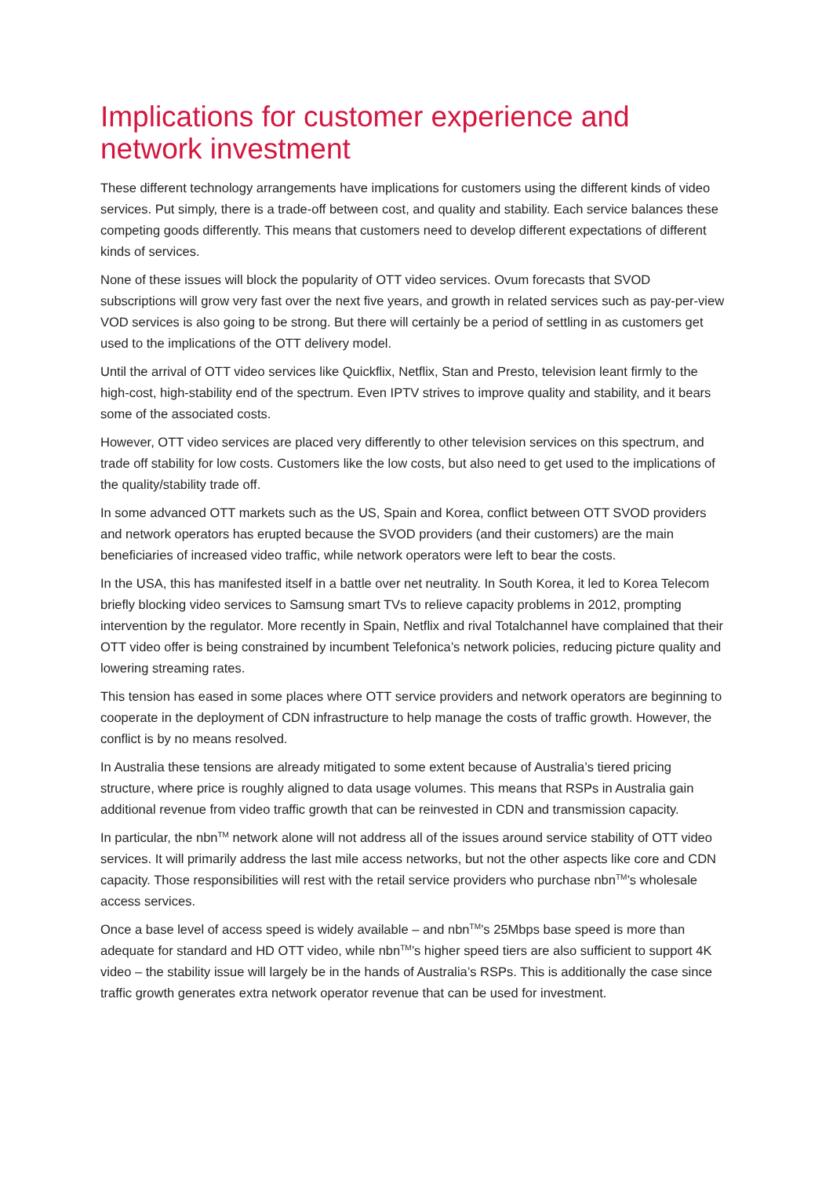Implications for customer experience and network investment
These different technology arrangements have implications for customers using the different kinds of video services. Put simply, there is a trade-off between cost, and quality and stability. Each service balances these competing goods differently. This means that customers need to develop different expectations of different kinds of services.
None of these issues will block the popularity of OTT video services. Ovum forecasts that SVOD subscriptions will grow very fast over the next five years, and growth in related services such as pay-per-view VOD services is also going to be strong. But there will certainly be a period of settling in as customers get used to the implications of the OTT delivery model.
Until the arrival of OTT video services like Quickflix, Netflix, Stan and Presto, television leant firmly to the high-cost, high-stability end of the spectrum. Even IPTV strives to improve quality and stability, and it bears some of the associated costs.
However, OTT video services are placed very differently to other television services on this spectrum, and trade off stability for low costs. Customers like the low costs, but also need to get used to the implications of the quality/stability trade off.
In some advanced OTT markets such as the US, Spain and Korea, conflict between OTT SVOD providers and network operators has erupted because the SVOD providers (and their customers) are the main beneficiaries of increased video traffic, while network operators were left to bear the costs.
In the USA, this has manifested itself in a battle over net neutrality. In South Korea, it led to Korea Telecom briefly blocking video services to Samsung smart TVs to relieve capacity problems in 2012, prompting intervention by the regulator. More recently in Spain, Netflix and rival Totalchannel have complained that their OTT video offer is being constrained by incumbent Telefonica’s network policies, reducing picture quality and lowering streaming rates.
This tension has eased in some places where OTT service providers and network operators are beginning to cooperate in the deployment of CDN infrastructure to help manage the costs of traffic growth. However, the conflict is by no means resolved.
In Australia these tensions are already mitigated to some extent because of Australia’s tiered pricing structure, where price is roughly aligned to data usage volumes. This means that RSPs in Australia gain additional revenue from video traffic growth that can be reinvested in CDN and transmission capacity.
In particular, the nbn<sup>TM</sup> network alone will not address all of the issues around service stability of OTT video services. It will primarily address the last mile access networks, but not the other aspects like core and CDN capacity. Those responsibilities will rest with the retail service providers who purchase nbn<sup>TM</sup>’s wholesale access services.
Once a base level of access speed is widely available – and nbn<sup>TM</sup>’s 25Mbps base speed is more than adequate for standard and HD OTT video, while nbn<sup>TM</sup>’s higher speed tiers are also sufficient to support 4K video – the stability issue will largely be in the hands of Australia’s RSPs. This is additionally the case since traffic growth generates extra network operator revenue that can be used for investment.